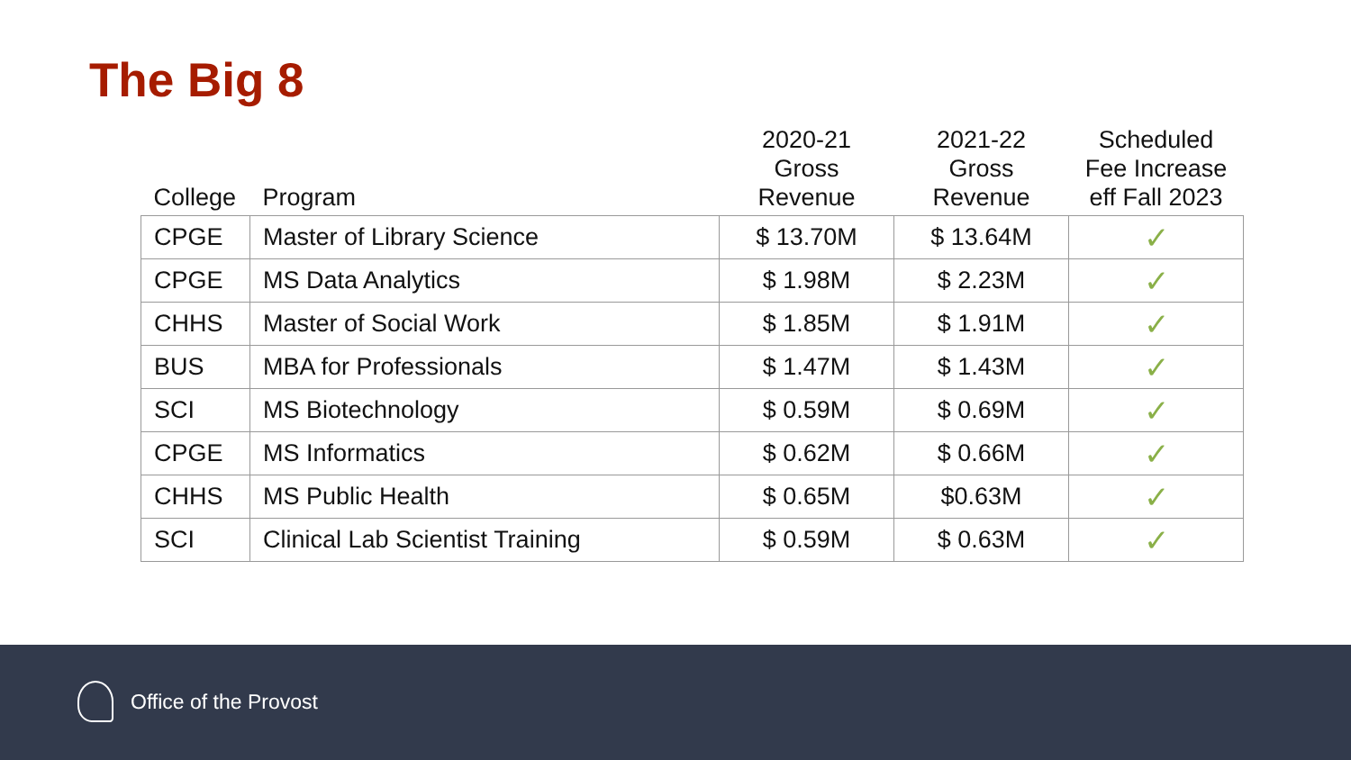The Big 8
| College | Program | 2020-21 Gross Revenue | 2021-22 Gross Revenue | Scheduled Fee Increase eff Fall 2023 |
| --- | --- | --- | --- | --- |
| CPGE | Master of Library Science | $ 13.70M | $ 13.64M | ✓ |
| CPGE | MS Data Analytics | $ 1.98M | $ 2.23M | ✓ |
| CHHS | Master of Social Work | $ 1.85M | $ 1.91M | ✓ |
| BUS | MBA for Professionals | $ 1.47M | $ 1.43M | ✓ |
| SCI | MS Biotechnology | $ 0.59M | $ 0.69M | ✓ |
| CPGE | MS Informatics | $ 0.62M | $ 0.66M | ✓ |
| CHHS | MS Public Health | $ 0.65M | $0.63M | ✓ |
| SCI | Clinical Lab Scientist Training | $ 0.59M | $ 0.63M | ✓ |
Office of the Provost